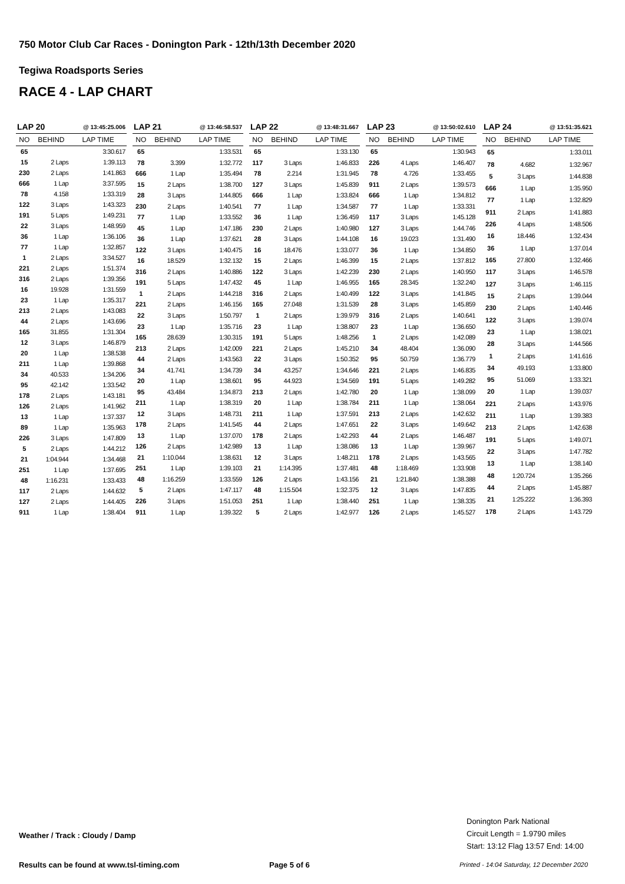750 Motor Club Car Races - Donington Park - 12th/13th December 2020
Tegiwa Roadsports Series
RACE 4 - LAP CHART
| LAP 20 | | @ 13:45:25.006 |
| --- | --- | --- |
| NO | BEHIND | LAP TIME |
| 65 | | 3:30.617 |
| 15 | 2 Laps | 1:39.113 |
| 230 | 2 Laps | 1:41.863 |
| 666 | 1 Lap | 3:37.595 |
| 78 | 4.158 | 1:33.319 |
| 122 | 3 Laps | 1:43.323 |
| 191 | 5 Laps | 1:49.231 |
| 22 | 3 Laps | 1:48.959 |
| 36 | 1 Lap | 1:36.106 |
| 77 | 1 Lap | 1:32.857 |
| 1 | 2 Laps | 3:34.527 |
| 221 | 2 Laps | 1:51.374 |
| 316 | 2 Laps | 1:39.356 |
| 16 | 19.928 | 1:31.559 |
| 23 | 1 Lap | 1:35.317 |
| 213 | 2 Laps | 1:43.083 |
| 44 | 2 Laps | 1:43.696 |
| 165 | 31.855 | 1:31.304 |
| 12 | 3 Laps | 1:46.879 |
| 20 | 1 Lap | 1:38.538 |
| 211 | 1 Lap | 1:39.868 |
| 34 | 40.533 | 1:34.206 |
| 95 | 42.142 | 1:33.542 |
| 178 | 2 Laps | 1:43.181 |
| 126 | 2 Laps | 1:41.962 |
| 13 | 1 Lap | 1:37.337 |
| 89 | 1 Lap | 1:35.963 |
| 226 | 3 Laps | 1:47.809 |
| 5 | 2 Laps | 1:44.212 |
| 21 | 1:04.944 | 1:34.468 |
| 251 | 1 Lap | 1:37.695 |
| 48 | 1:16.231 | 1:33.433 |
| 117 | 2 Laps | 1:44.632 |
| 127 | 2 Laps | 1:44.405 |
| 911 | 1 Lap | 1:38.404 |
| LAP 21 | | @ 13:46:58.537 |
| --- | --- | --- |
| NO | BEHIND | LAP TIME |
| 65 | | 1:33.531 |
| 78 | 3.399 | 1:32.772 |
| 666 | 1 Lap | 1:35.494 |
| 15 | 2 Laps | 1:38.700 |
| 28 | 3 Laps | 1:44.805 |
| 230 | 2 Laps | 1:40.541 |
| 77 | 1 Lap | 1:33.552 |
| 45 | 1 Lap | 1:47.186 |
| 36 | 1 Lap | 1:37.621 |
| 122 | 3 Laps | 1:40.475 |
| 16 | 18.529 | 1:32.132 |
| 316 | 2 Laps | 1:40.886 |
| 191 | 5 Laps | 1:47.432 |
| 1 | 2 Laps | 1:44.218 |
| 221 | 2 Laps | 1:46.156 |
| 22 | 3 Laps | 1:50.797 |
| 23 | 1 Lap | 1:35.716 |
| 165 | 28.639 | 1:30.315 |
| 213 | 2 Laps | 1:42.009 |
| 44 | 2 Laps | 1:43.563 |
| 34 | 41.741 | 1:34.739 |
| 20 | 1 Lap | 1:38.601 |
| 95 | 43.484 | 1:34.873 |
| 211 | 1 Lap | 1:38.319 |
| 12 | 3 Laps | 1:48.731 |
| 178 | 2 Laps | 1:41.545 |
| 13 | 1 Lap | 1:37.070 |
| 126 | 2 Laps | 1:42.989 |
| 21 | 1:10.044 | 1:38.631 |
| 251 | 1 Lap | 1:39.103 |
| 48 | 1:16.259 | 1:33.559 |
| 5 | 2 Laps | 1:47.117 |
| 226 | 3 Laps | 1:51.053 |
| 911 | 1 Lap | 1:39.322 |
| LAP 22 | | @ 13:48:31.667 |
| --- | --- | --- |
| NO | BEHIND | LAP TIME |
| 65 | | 1:33.130 |
| 117 | 3 Laps | 1:46.833 |
| 78 | 2.214 | 1:31.945 |
| 127 | 3 Laps | 1:45.839 |
| 666 | 1 Lap | 1:33.824 |
| 77 | 1 Lap | 1:34.587 |
| 36 | 1 Lap | 1:36.459 |
| 230 | 2 Laps | 1:40.980 |
| 28 | 3 Laps | 1:44.108 |
| 16 | 18.476 | 1:33.077 |
| 15 | 2 Laps | 1:46.399 |
| 122 | 3 Laps | 1:42.239 |
| 45 | 1 Lap | 1:46.955 |
| 316 | 2 Laps | 1:40.499 |
| 165 | 27.048 | 1:31.539 |
| 1 | 2 Laps | 1:39.979 |
| 23 | 1 Lap | 1:38.807 |
| 191 | 5 Laps | 1:48.256 |
| 221 | 2 Laps | 1:45.210 |
| 22 | 3 Laps | 1:50.352 |
| 34 | 43.257 | 1:34.646 |
| 95 | 44.923 | 1:34.569 |
| 213 | 2 Laps | 1:42.780 |
| 20 | 1 Lap | 1:38.784 |
| 211 | 1 Lap | 1:37.591 |
| 44 | 2 Laps | 1:47.651 |
| 178 | 2 Laps | 1:42.293 |
| 13 | 1 Lap | 1:38.086 |
| 12 | 3 Laps | 1:48.211 |
| 21 | 1:14.395 | 1:37.481 |
| 126 | 2 Laps | 1:43.156 |
| 48 | 1:15.504 | 1:32.375 |
| 251 | 1 Lap | 1:38.440 |
| 5 | 2 Laps | 1:42.977 |
| LAP 23 | | @ 13:50:02.610 |
| --- | --- | --- |
| NO | BEHIND | LAP TIME |
| 65 | | 1:30.943 |
| 226 | 4 Laps | 1:46.407 |
| 78 | 4.726 | 1:33.455 |
| 911 | 2 Laps | 1:39.573 |
| 666 | 1 Lap | 1:34.812 |
| 77 | 1 Lap | 1:33.331 |
| 117 | 3 Laps | 1:45.128 |
| 127 | 3 Laps | 1:44.746 |
| 16 | 19.023 | 1:31.490 |
| 36 | 1 Lap | 1:34.850 |
| 15 | 2 Laps | 1:37.812 |
| 230 | 2 Laps | 1:40.950 |
| 165 | 28.345 | 1:32.240 |
| 122 | 3 Laps | 1:41.845 |
| 28 | 3 Laps | 1:45.859 |
| 316 | 2 Laps | 1:40.641 |
| 23 | 1 Lap | 1:36.650 |
| 1 | 2 Laps | 1:42.089 |
| 34 | 48.404 | 1:36.090 |
| 95 | 50.759 | 1:36.779 |
| 221 | 2 Laps | 1:46.835 |
| 191 | 5 Laps | 1:49.282 |
| 20 | 1 Lap | 1:38.099 |
| 211 | 1 Lap | 1:38.064 |
| 213 | 2 Laps | 1:42.632 |
| 22 | 3 Laps | 1:49.642 |
| 44 | 2 Laps | 1:46.487 |
| 13 | 1 Lap | 1:39.967 |
| 178 | 2 Laps | 1:43.565 |
| 48 | 1:18.469 | 1:33.908 |
| 21 | 1:21.840 | 1:38.388 |
| 12 | 3 Laps | 1:47.835 |
| 251 | 1 Lap | 1:38.335 |
| 126 | 2 Laps | 1:45.527 |
| LAP 24 | | @ 13:51:35.621 |
| --- | --- | --- |
| NO | BEHIND | LAP TIME |
| 65 | | 1:33.011 |
| 78 | 4.682 | 1:32.967 |
| 5 | 3 Laps | 1:44.838 |
| 666 | 1 Lap | 1:35.950 |
| 77 | 1 Lap | 1:32.829 |
| 911 | 2 Laps | 1:41.883 |
| 226 | 4 Laps | 1:48.506 |
| 16 | 18.446 | 1:32.434 |
| 36 | 1 Lap | 1:37.014 |
| 165 | 27.800 | 1:32.466 |
| 117 | 3 Laps | 1:46.578 |
| 127 | 3 Laps | 1:46.115 |
| 15 | 2 Laps | 1:39.044 |
| 230 | 2 Laps | 1:40.446 |
| 122 | 3 Laps | 1:39.074 |
| 23 | 1 Lap | 1:38.021 |
| 28 | 3 Laps | 1:44.566 |
| 1 | 2 Laps | 1:41.616 |
| 34 | 49.193 | 1:33.800 |
| 95 | 51.069 | 1:33.321 |
| 20 | 1 Lap | 1:39.037 |
| 221 | 2 Laps | 1:43.976 |
| 211 | 1 Lap | 1:39.383 |
| 213 | 2 Laps | 1:42.638 |
| 191 | 5 Laps | 1:49.071 |
| 22 | 3 Laps | 1:47.782 |
| 13 | 1 Lap | 1:38.140 |
| 48 | 1:20.724 | 1:35.266 |
| 44 | 2 Laps | 1:45.887 |
| 21 | 1:25.222 | 1:36.393 |
| 178 | 2 Laps | 1:43.729 |
Weather / Track : Cloudy / Damp
Donington Park National
Circuit Length = 1.9790 miles
Start: 13:12 Flag 13:57 End: 14:00
Results can be found at www.tsl-timing.com
Page 5 of 6
Printed - 14:04 Saturday, 12 December 2020